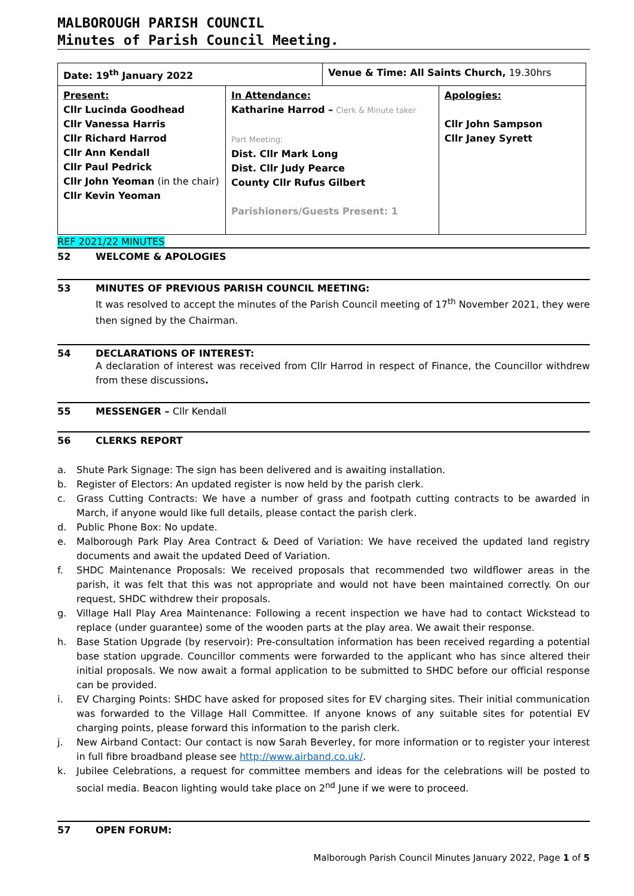MALBOROUGH PARISH COUNCIL
Minutes of Parish Council Meeting.
| Date: 19<sup>th</sup> January 2022 | | Venue & Time: All Saints Church, 19.30hrs | |
| Present: Cllr Lucinda Goodhead Cllr Vanessa Harris Cllr Richard Harrod Cllr Ann Kendall Cllr Paul Pedrick Cllr John Yeoman (in the chair) Cllr Kevin Yeoman | In Attendance: Katharine Harrod – Clerk & Minute taker Part Meeting: Dist. Cllr Mark Long Dist. Cllr Judy Pearce County Cllr Rufus Gilbert Parishioners/Guests Present: 1 | | Apologies: Cllr John Sampson Cllr Janey Syrett |
REF 2021/22 MINUTES
52 WELCOME & APOLOGIES
53 MINUTES OF PREVIOUS PARISH COUNCIL MEETING:
It was resolved to accept the minutes of the Parish Council meeting of 17<sup>th</sup> November 2021, they were then signed by the Chairman.
54 DECLARATIONS OF INTEREST:
A declaration of interest was received from Cllr Harrod in respect of Finance, the Councillor withdrew from these discussions.
55 MESSENGER – Cllr Kendall
56 CLERKS REPORT
a. Shute Park Signage: The sign has been delivered and is awaiting installation.
b. Register of Electors: An updated register is now held by the parish clerk.
c. Grass Cutting Contracts: We have a number of grass and footpath cutting contracts to be awarded in March, if anyone would like full details, please contact the parish clerk.
d. Public Phone Box: No update.
e. Malborough Park Play Area Contract & Deed of Variation: We have received the updated land registry documents and await the updated Deed of Variation.
f. SHDC Maintenance Proposals: We received proposals that recommended two wildflower areas in the parish, it was felt that this was not appropriate and would not have been maintained correctly. On our request, SHDC withdrew their proposals.
g. Village Hall Play Area Maintenance: Following a recent inspection we have had to contact Wickstead to replace (under guarantee) some of the wooden parts at the play area. We await their response.
h. Base Station Upgrade (by reservoir): Pre-consultation information has been received regarding a potential base station upgrade. Councillor comments were forwarded to the applicant who has since altered their initial proposals. We now await a formal application to be submitted to SHDC before our official response can be provided.
i. EV Charging Points: SHDC have asked for proposed sites for EV charging sites. Their initial communication was forwarded to the Village Hall Committee. If anyone knows of any suitable sites for potential EV charging points, please forward this information to the parish clerk.
j. New Airband Contact: Our contact is now Sarah Beverley, for more information or to register your interest in full fibre broadband please see http://www.airband.co.uk/.
k. Jubilee Celebrations, a request for committee members and ideas for the celebrations will be posted to social media. Beacon lighting would take place on 2<sup>nd</sup> June if we were to proceed.
57 OPEN FORUM:
Malborough Parish Council Minutes January 2022, Page 1 of 5